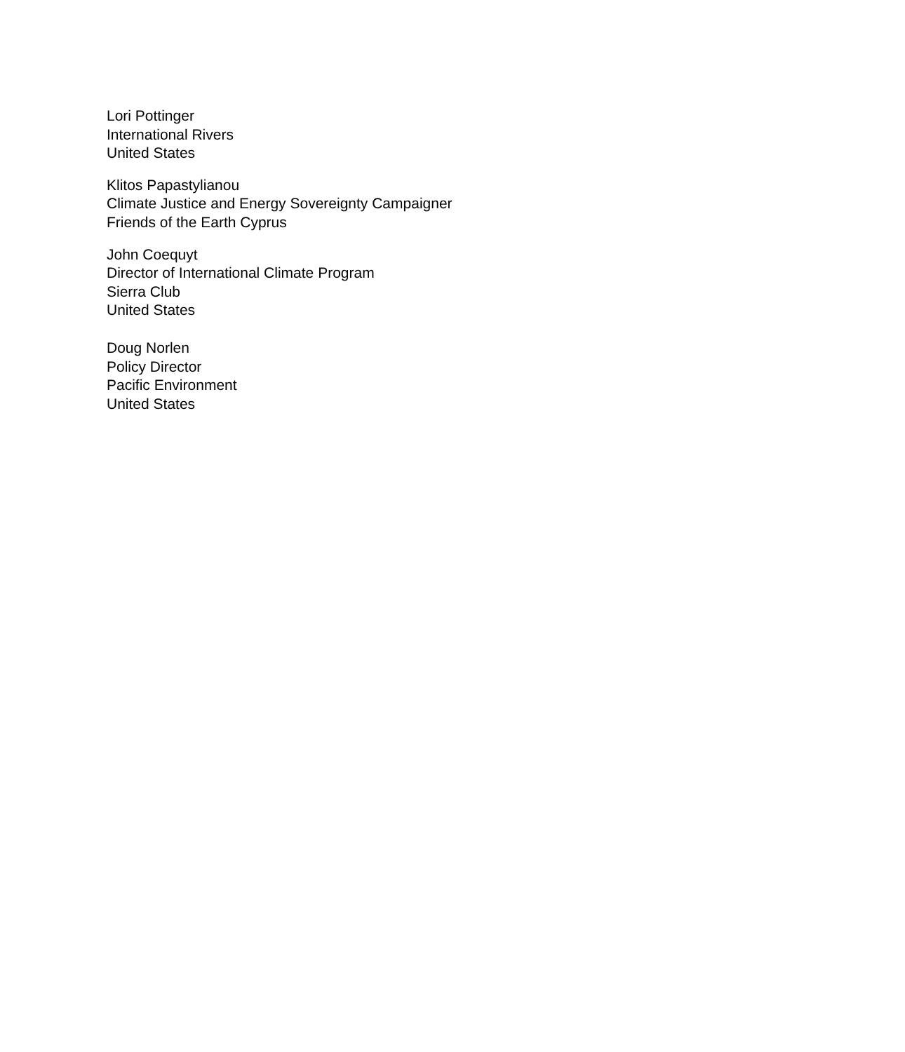Lori Pottinger
International Rivers
United States
Klitos Papastylianou
Climate Justice and Energy Sovereignty Campaigner
Friends of the Earth Cyprus
John Coequyt
Director of International Climate Program
Sierra Club
United States
Doug Norlen
Policy Director
Pacific Environment
United States